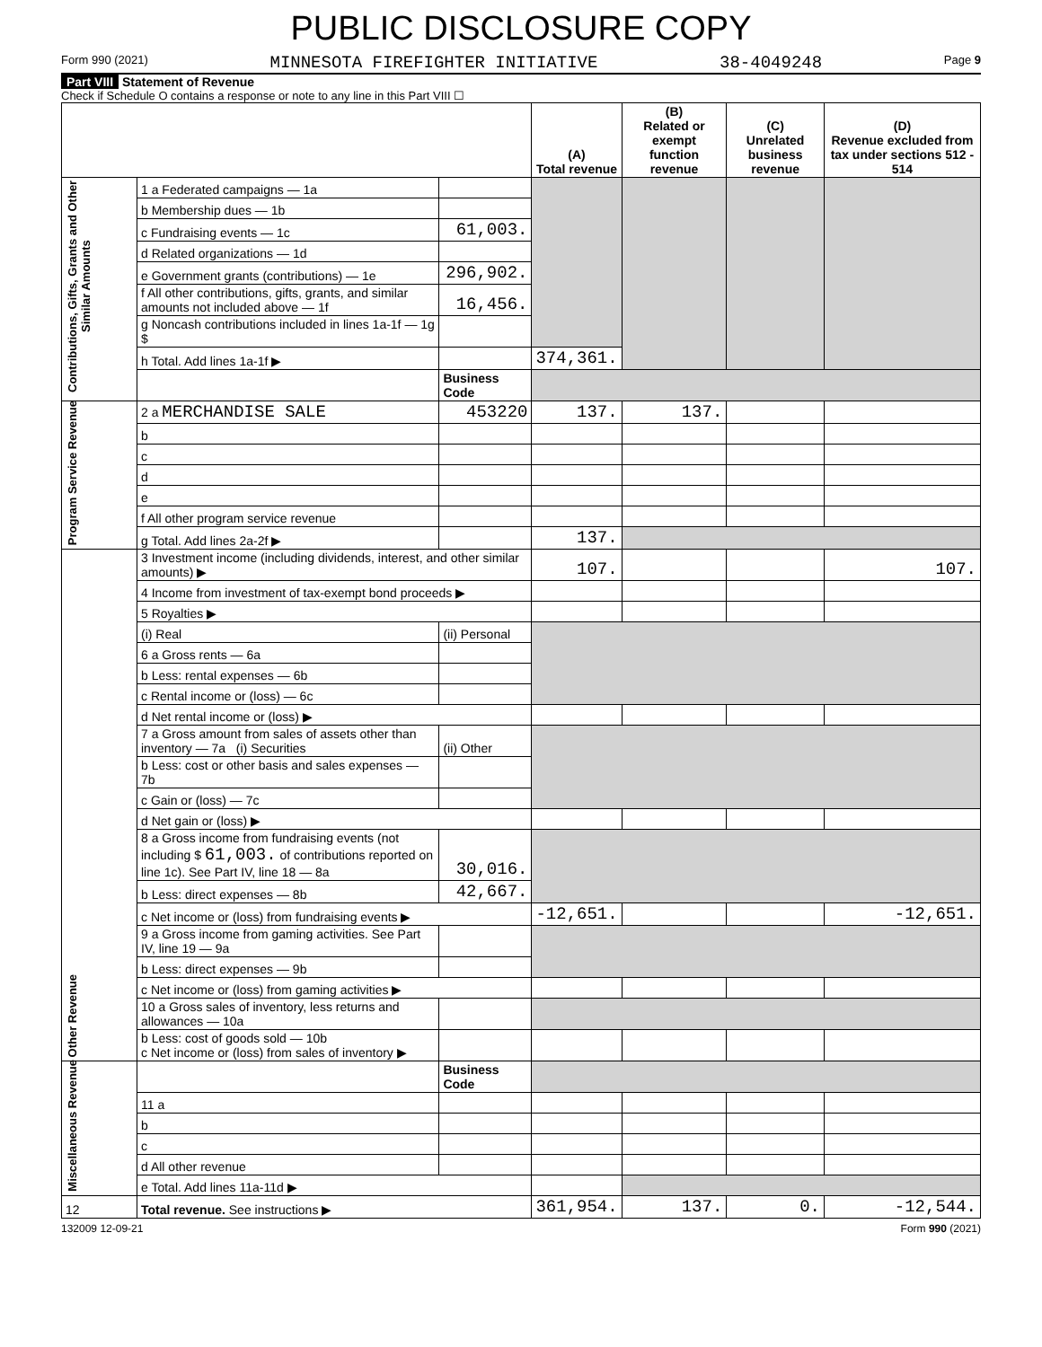PUBLIC DISCLOSURE COPY
Form 990 (2021) MINNESOTA FIREFIGHTER INITIATIVE 38-4049248 Page 9
Part VIII Statement of Revenue
Check if Schedule O contains a response or note to any line in this Part VIII ☐
| | | | (A) Total revenue | (B) Related or exempt function revenue | (C) Unrelated business revenue | (D) Revenue excluded from tax under sections 512 - 514 |
| --- | --- | --- | --- | --- | --- | --- |
| Contributions, Gifts, Grants and Other Similar Amounts | 1 a Federated campaigns — 1a | | | | | |
| | b Membership dues — 1b | | | | | |
| | c Fundraising events — 1c | 61,003. | | | | |
| | d Related organizations — 1d | | | | | |
| | e Government grants (contributions) — 1e | 296,902. | | | | |
| | f All other contributions, gifts, grants, and similar amounts not included above — 1f | 16,456. | | | | |
| | g Noncash contributions included in lines 1a-1f — 1g $ | | | | | |
| | h Total. Add lines 1a-1f ▶ | | 374,361. | | | |
| | | Business Code | | | | |
| Program Service Revenue | 2 a MERCHANDISE SALE | 453220 | 137. | 137. | | |
| | b | | | | | |
| | c | | | | | |
| | d | | | | | |
| | e | | | | | |
| | f All other program service revenue | | | | | |
| | g Total. Add lines 2a-2f ▶ | | 137. | | | |
| Other Revenue | 3 Investment income (including dividends, interest, and other similar amounts) ▶ | | 107. | | | 107. |
| | 4 Income from investment of tax-exempt bond proceeds ▶ | | | | | |
| | 5 Royalties ▶ | | | | | |
| | (i) Real | (ii) Personal | | | | |
| | 6 a Gross rents — 6a | | | | | |
| | b Less: rental expenses — 6b | | | | | |
| | c Rental income or (loss) — 6c | | | | | |
| | d Net rental income or (loss) ▶ | | | | | |
| | 7 a Gross amount from sales of assets other than inventory — 7a (i) Securities | (ii) Other | | | | |
| | b Less: cost or other basis and sales expenses — 7b | | | | | |
| | c Gain or (loss) — 7c | | | | | |
| | d Net gain or (loss) ▶ | | | | | |
| | 8 a Gross income from fundraising events (not including $ 61,003. of contributions reported on line 1c). See Part IV, line 18 — 8a | 30,016. | | | | |
| | b Less: direct expenses — 8b | 42,667. | | | | |
| | c Net income or (loss) from fundraising events ▶ | | -12,651. | | | -12,651. |
| | 9 a Gross income from gaming activities. See Part IV, line 19 — 9a | | | | | |
| | b Less: direct expenses — 9b | | | | | |
| | c Net income or (loss) from gaming activities ▶ | | | | | |
| | 10 a Gross sales of inventory, less returns and allowances — 10a | | | | | |
| | b Less: cost of goods sold — 10b c Net income or (loss) from sales of inventory ▶ | | | | | |
| Miscellaneous Revenue | | Business Code | | | | |
| | 11 a | | | | | |
| | b | | | | | |
| | c | | | | | |
| | d All other revenue | | | | | |
| | e Total. Add lines 11a-11d ▶ | | | | | |
| 12 | Total revenue. See instructions ▶ | | 361,954. | 137. | 0. | -12,544. |
132009 12-09-21 Form 990 (2021)